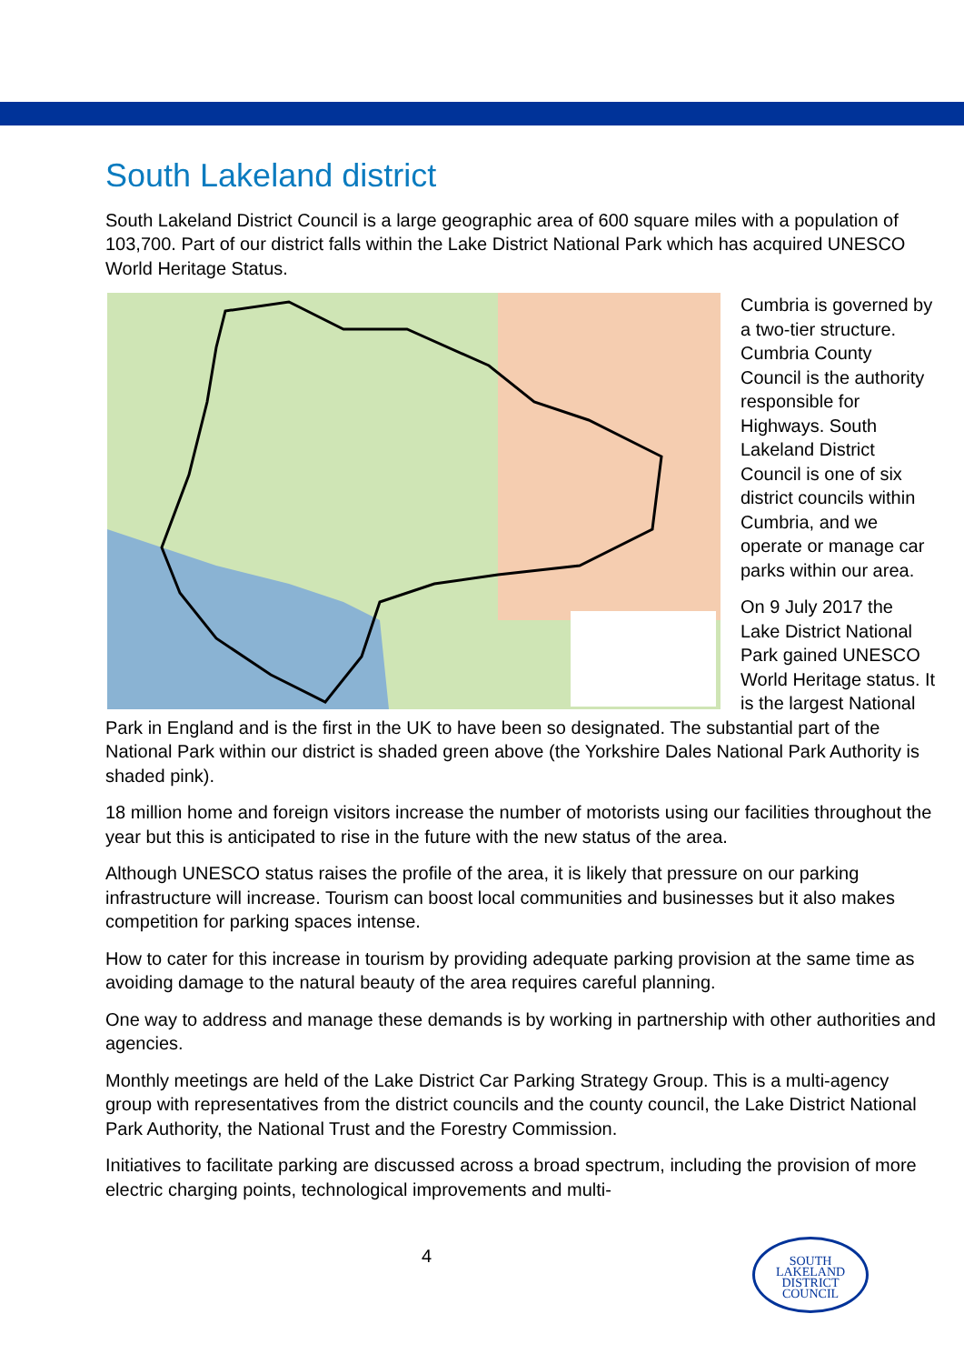South Lakeland district
South Lakeland District Council is a large geographic area of 600 square miles with a population of 103,700. Part of our district falls within the Lake District National Park which has acquired UNESCO World Heritage Status.
Cumbria is governed by a two-tier structure. Cumbria County Council is the authority responsible for Highways. South Lakeland District Council is one of six district councils within Cumbria, and we operate or manage car parks within our area.
On 9 July 2017 the Lake District National Park gained UNESCO World Heritage status. It is the largest National Park in England and is the first in the UK to have been so designated. The substantial part of the National Park within our district is shaded green above (the Yorkshire Dales National Park Authority is shaded pink).
18 million home and foreign visitors increase the number of motorists using our facilities throughout the year but this is anticipated to rise in the future with the new status of the area.
Although UNESCO status raises the profile of the area, it is likely that pressure on our parking infrastructure will increase. Tourism can boost local communities and businesses but it also makes competition for parking spaces intense.
How to cater for this increase in tourism by providing adequate parking provision at the same time as avoiding damage to the natural beauty of the area requires careful planning.
One way to address and manage these demands is by working in partnership with other authorities and agencies.
Monthly meetings are held of the Lake District Car Parking Strategy Group. This is a multi-agency group with representatives from the district councils and the county council, the Lake District National Park Authority, the National Trust and the Forestry Commission.
Initiatives to facilitate parking are discussed across a broad spectrum, including the provision of more electric charging points, technological improvements and multi-
4
SOUTH
LAKELAND
DISTRICT
COUNCIL